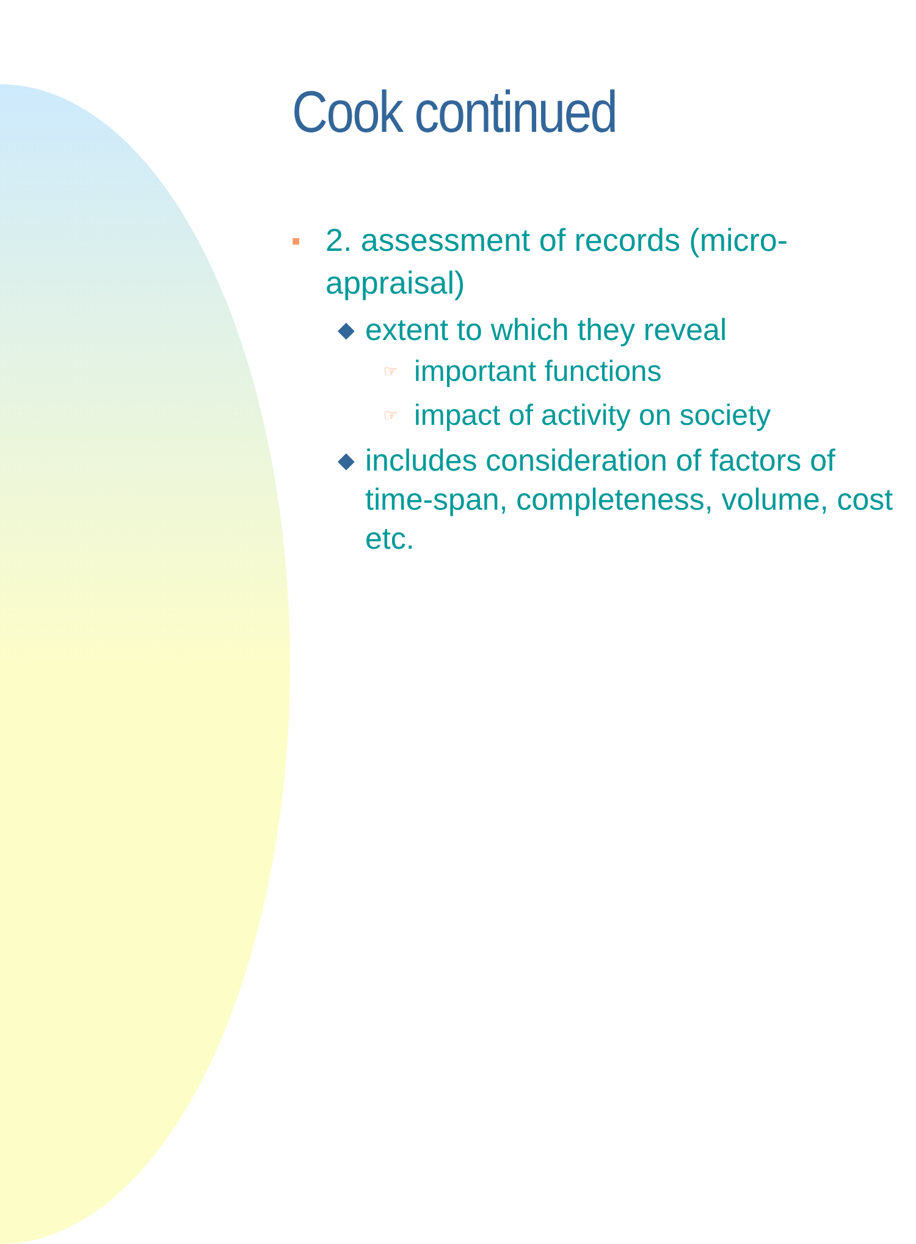Cook continued
■ 2. assessment of records (micro-appraisal)
◆ extent to which they reveal
☞ important functions
☞ impact of activity on society
◆ includes consideration of factors of time-span, completeness, volume, cost etc.